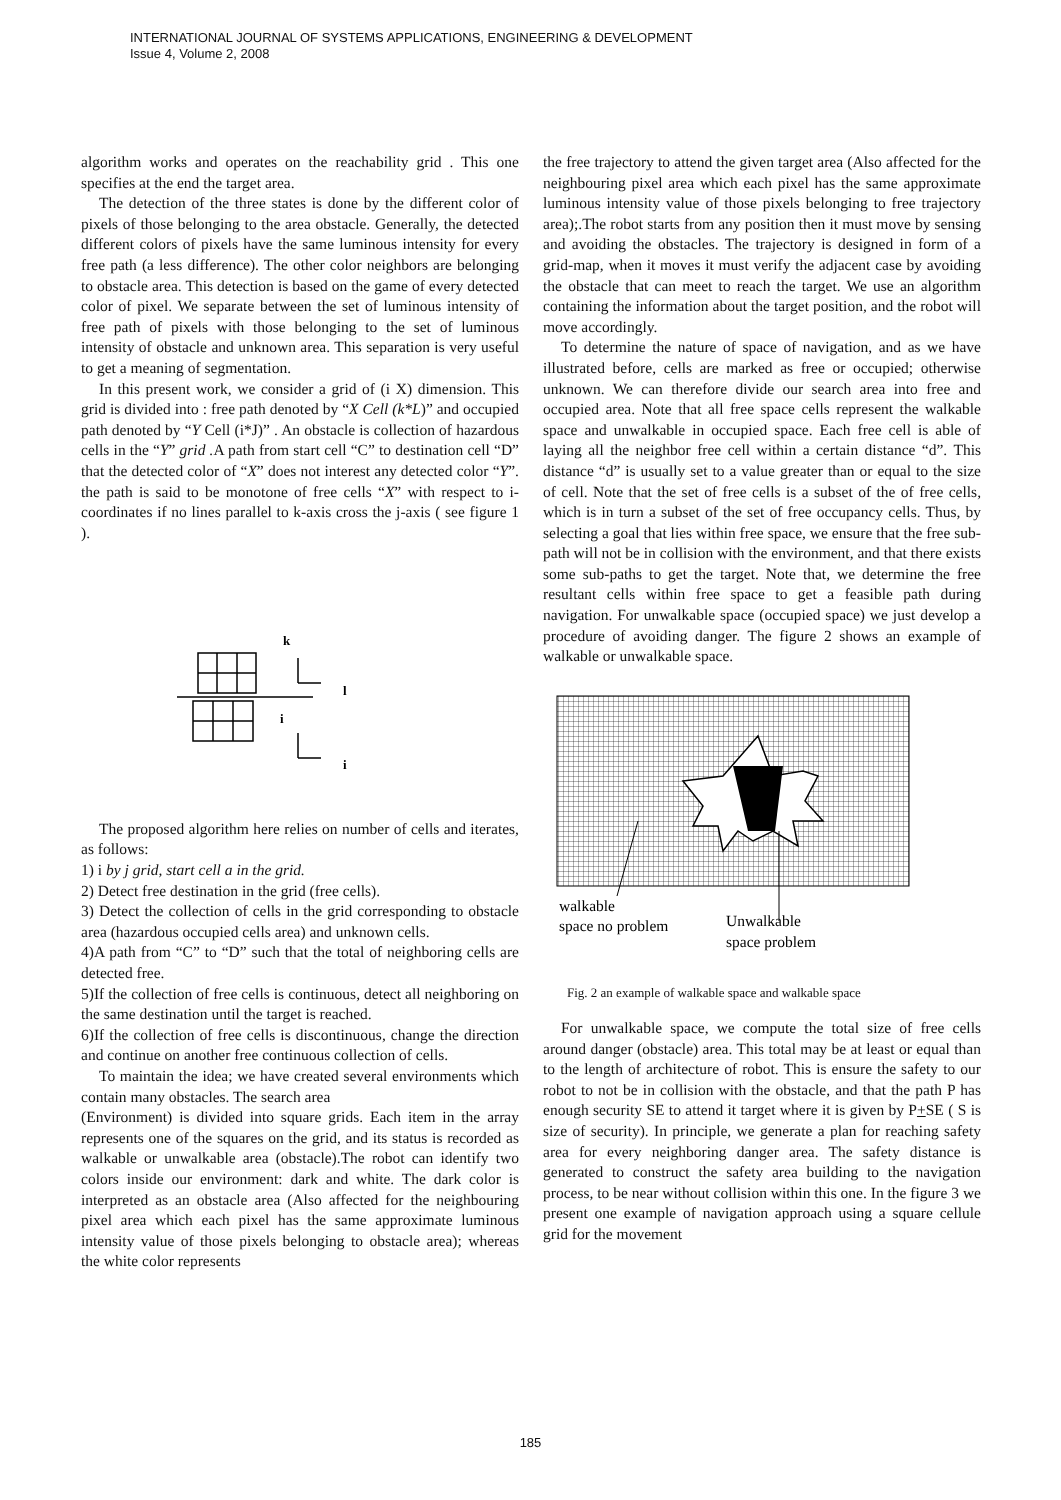INTERNATIONAL JOURNAL OF SYSTEMS APPLICATIONS, ENGINEERING & DEVELOPMENT
Issue 4, Volume 2, 2008
algorithm works and operates on the reachability grid . This one specifies at the end the target area.
The detection of the three states is done by the different color of pixels of those belonging to the area obstacle. Generally, the detected different colors of pixels have the same luminous intensity for every free path (a less difference). The other color neighbors are belonging to obstacle area. This detection is based on the game of every detected color of pixel. We separate between the set of luminous intensity of free path of pixels with those belonging to the set of luminous intensity of obstacle and unknown area. This separation is very useful to get a meaning of segmentation.
In this present work, we consider a grid of (i X) dimension. This grid is divided into : free path denoted by “X Cell (k*L)” and occupied path denoted by “Y Cell (i*J)” . An obstacle is collection of hazardous cells in the “Y” grid . A path from start cell “C” to destination cell “D” that the detected color of “X” does not interest any detected color “Y”. the path is said to be monotone of free cells “X” with respect to i-coordinates if no lines parallel to k-axis cross the j-axis ( see figure 1 ).
k
l
i
i
The proposed algorithm here relies on number of cells and iterates, as follows:
1) i by j grid, start cell a in the grid.
2) Detect free destination in the grid (free cells).
3) Detect the collection of cells in the grid corresponding to obstacle area (hazardous occupied cells area) and unknown cells.
4)A path from “C” to “D” such that the total of neighboring cells are detected free.
5)If the collection of free cells is continuous, detect all neighboring on the same destination until the target is reached.
6)If the collection of free cells is discontinuous, change the direction and continue on another free continuous collection of cells.
To maintain the idea; we have created several environments which contain many obstacles. The search area
(Environment) is divided into square grids. Each item in the array represents one of the squares on the grid, and its status is recorded as walkable or unwalkable area (obstacle).The robot can identify two colors inside our environment: dark and white. The dark color is interpreted as an obstacle area (Also affected for the neighbouring pixel area which each pixel has the same approximate luminous intensity value of those pixels belonging to obstacle area); whereas the white color represents
the free trajectory to attend the given target area (Also affected for the neighbouring pixel area which each pixel has the same approximate luminous intensity value of those pixels belonging to free trajectory area);.The robot starts from any position then it must move by sensing and avoiding the obstacles. The trajectory is designed in form of a grid-map, when it moves it must verify the adjacent case by avoiding the obstacle that can meet to reach the target. We use an algorithm containing the information about the target position, and the robot will move accordingly.
To determine the nature of space of navigation, and as we have illustrated before, cells are marked as free or occupied; otherwise unknown. We can therefore divide our search area into free and occupied area. Note that all free space cells represent the walkable space and unwalkable in occupied space. Each free cell is able of laying all the neighbor free cell within a certain distance “d”. This distance “d” is usually set to a value greater than or equal to the size of cell. Note that the set of free cells is a subset of the of free cells, which is in turn a subset of the set of free occupancy cells. Thus, by selecting a goal that lies within free space, we ensure that the free sub-path will not be in collision with the environment, and that there exists some sub-paths to get the target. Note that, we determine the free resultant cells within free space to get a feasible path during navigation. For unwalkable space (occupied space) we just develop a procedure of avoiding danger. The figure 2 shows an example of walkable or unwalkable space.
walkable
space no problem
Unwalkable
space problem
Fig. 2 an example of walkable space and walkable space
For unwalkable space, we compute the total size of free cells around danger (obstacle) area. This total may be at least or equal than to the length of architecture of robot. This is ensure the safety to our robot to not be in collision with the obstacle, and that the path P has enough security SE to attend it target where it is given by P+SE ( S is size of security). In principle, we generate a plan for reaching safety area for every neighboring danger area. The safety distance is generated to construct the safety area building to the navigation process, to be near without collision within this one. In the figure 3 we present one example of navigation approach using a square cellule grid for the movement
185